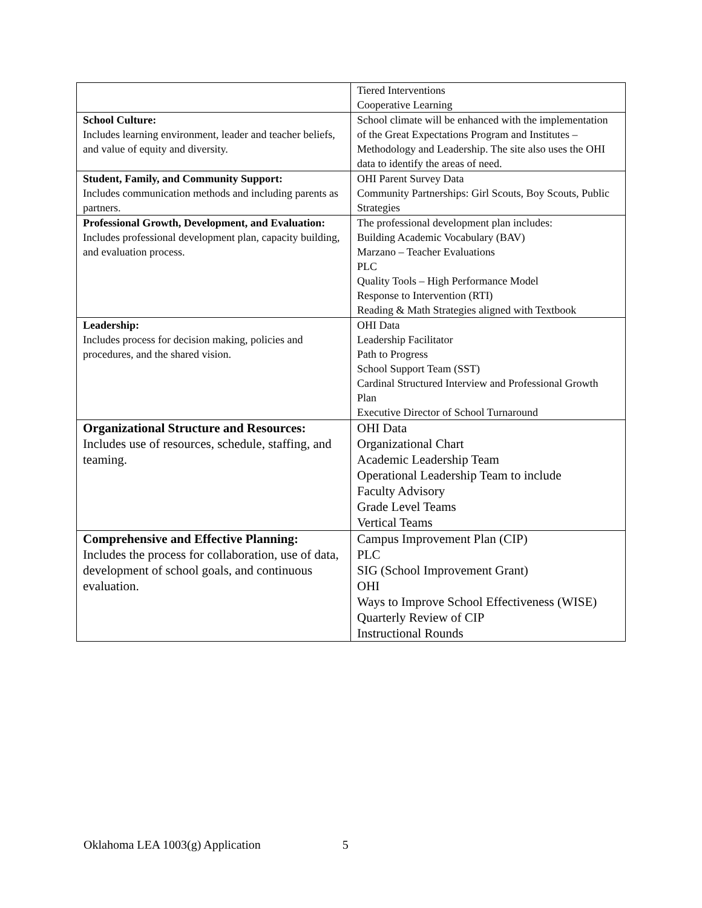| | Tiered Interventions Cooperative Learning |
| School Culture: Includes learning environment, leader and teacher beliefs, and value of equity and diversity. | School climate will be enhanced with the implementation of the Great Expectations Program and Institutes – Methodology and Leadership. The site also uses the OHI data to identify the areas of need. |
| Student, Family, and Community Support: Includes communication methods and including parents as partners. | OHI Parent Survey Data Community Partnerships: Girl Scouts, Boy Scouts, Public Strategies |
| Professional Growth, Development, and Evaluation: Includes professional development plan, capacity building, and evaluation process. | The professional development plan includes: Building Academic Vocabulary (BAV) Marzano – Teacher Evaluations PLC Quality Tools – High Performance Model Response to Intervention (RTI) Reading & Math Strategies aligned with Textbook |
| Leadership: Includes process for decision making, policies and procedures, and the shared vision. | OHI Data Leadership Facilitator Path to Progress School Support Team (SST) Cardinal Structured Interview and Professional Growth Plan Executive Director of School Turnaround |
| Organizational Structure and Resources: Includes use of resources, schedule, staffing, and teaming. | OHI Data Organizational Chart Academic Leadership Team Operational Leadership Team to include Faculty Advisory Grade Level Teams Vertical Teams |
| Comprehensive and Effective Planning: Includes the process for collaboration, use of data, development of school goals, and continuous evaluation. | Campus Improvement Plan (CIP) PLC SIG (School Improvement Grant) OHI Ways to Improve School Effectiveness (WISE) Quarterly Review of CIP Instructional Rounds |
Oklahoma LEA 1003(g) Application 5